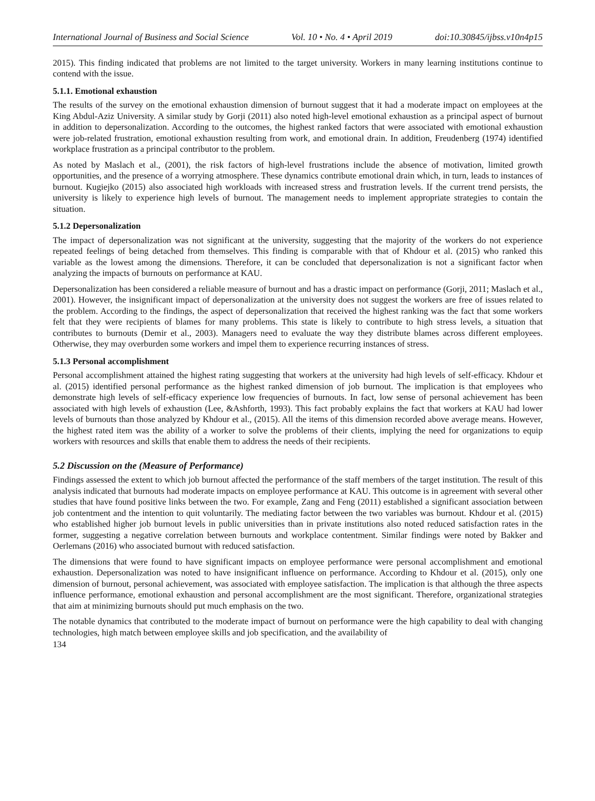International Journal of Business and Social Science Vol. 10 • No. 4 • April 2019 doi:10.30845/ijbss.v10n4p15
2015). This finding indicated that problems are not limited to the target university. Workers in many learning institutions continue to contend with the issue.
5.1.1. Emotional exhaustion
The results of the survey on the emotional exhaustion dimension of burnout suggest that it had a moderate impact on employees at the King Abdul-Aziz University. A similar study by Gorji (2011) also noted high-level emotional exhaustion as a principal aspect of burnout in addition to depersonalization. According to the outcomes, the highest ranked factors that were associated with emotional exhaustion were job-related frustration, emotional exhaustion resulting from work, and emotional drain. In addition, Freudenberg (1974) identified workplace frustration as a principal contributor to the problem.
As noted by Maslach et al., (2001), the risk factors of high-level frustrations include the absence of motivation, limited growth opportunities, and the presence of a worrying atmosphere. These dynamics contribute emotional drain which, in turn, leads to instances of burnout. Kugiejko (2015) also associated high workloads with increased stress and frustration levels. If the current trend persists, the university is likely to experience high levels of burnout. The management needs to implement appropriate strategies to contain the situation.
5.1.2 Depersonalization
The impact of depersonalization was not significant at the university, suggesting that the majority of the workers do not experience repeated feelings of being detached from themselves. This finding is comparable with that of Khdour et al. (2015) who ranked this variable as the lowest among the dimensions. Therefore, it can be concluded that depersonalization is not a significant factor when analyzing the impacts of burnouts on performance at KAU.
Depersonalization has been considered a reliable measure of burnout and has a drastic impact on performance (Gorji, 2011; Maslach et al., 2001). However, the insignificant impact of depersonalization at the university does not suggest the workers are free of issues related to the problem. According to the findings, the aspect of depersonalization that received the highest ranking was the fact that some workers felt that they were recipients of blames for many problems. This state is likely to contribute to high stress levels, a situation that contributes to burnouts (Demir et al., 2003). Managers need to evaluate the way they distribute blames across different employees. Otherwise, they may overburden some workers and impel them to experience recurring instances of stress.
5.1.3 Personal accomplishment
Personal accomplishment attained the highest rating suggesting that workers at the university had high levels of self-efficacy. Khdour et al. (2015) identified personal performance as the highest ranked dimension of job burnout. The implication is that employees who demonstrate high levels of self-efficacy experience low frequencies of burnouts. In fact, low sense of personal achievement has been associated with high levels of exhaustion (Lee, &Ashforth, 1993). This fact probably explains the fact that workers at KAU had lower levels of burnouts than those analyzed by Khdour et al., (2015). All the items of this dimension recorded above average means. However, the highest rated item was the ability of a worker to solve the problems of their clients, implying the need for organizations to equip workers with resources and skills that enable them to address the needs of their recipients.
5.2 Discussion on the (Measure of Performance)
Findings assessed the extent to which job burnout affected the performance of the staff members of the target institution. The result of this analysis indicated that burnouts had moderate impacts on employee performance at KAU. This outcome is in agreement with several other studies that have found positive links between the two. For example, Zang and Feng (2011) established a significant association between job contentment and the intention to quit voluntarily. The mediating factor between the two variables was burnout. Khdour et al. (2015) who established higher job burnout levels in public universities than in private institutions also noted reduced satisfaction rates in the former, suggesting a negative correlation between burnouts and workplace contentment. Similar findings were noted by Bakker and Oerlemans (2016) who associated burnout with reduced satisfaction.
The dimensions that were found to have significant impacts on employee performance were personal accomplishment and emotional exhaustion. Depersonalization was noted to have insignificant influence on performance. According to Khdour et al. (2015), only one dimension of burnout, personal achievement, was associated with employee satisfaction. The implication is that although the three aspects influence performance, emotional exhaustion and personal accomplishment are the most significant. Therefore, organizational strategies that aim at minimizing burnouts should put much emphasis on the two.
The notable dynamics that contributed to the moderate impact of burnout on performance were the high capability to deal with changing technologies, high match between employee skills and job specification, and the availability of
134